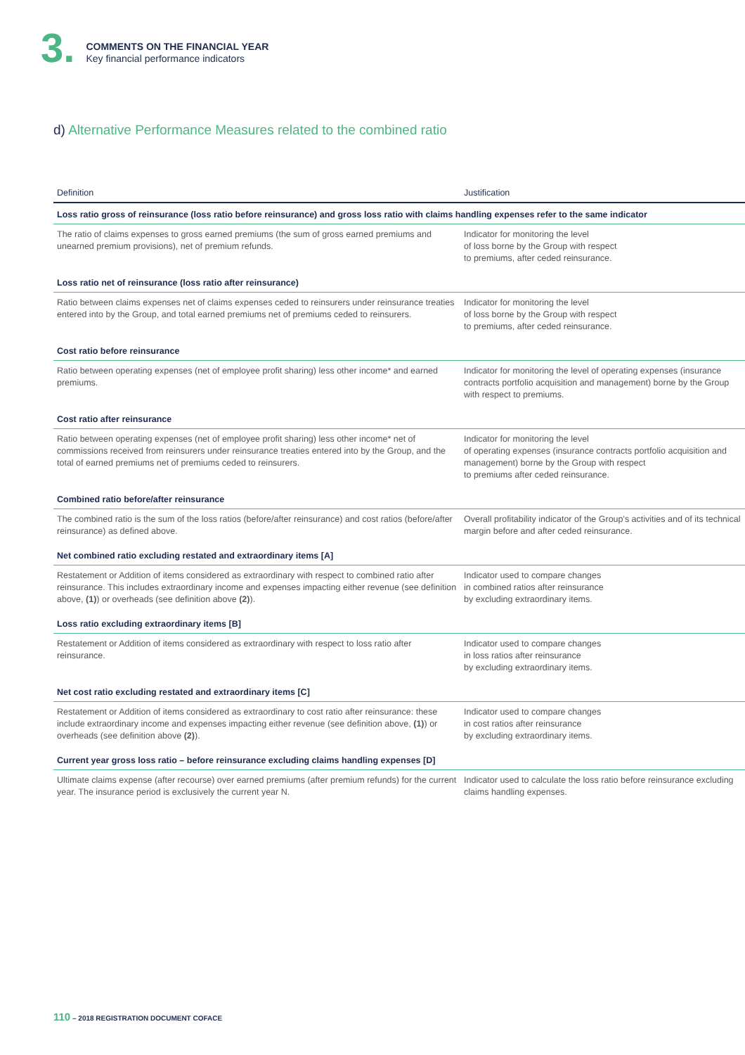3.
COMMENTS ON THE FINANCIAL YEAR
Key financial performance indicators
d) Alternative Performance Measures related to the combined ratio
| Definition | Justification |
| --- | --- |
| Loss ratio gross of reinsurance (loss ratio before reinsurance) and gross loss ratio with claims handling expenses refer to the same indicator | |
| The ratio of claims expenses to gross earned premiums (the sum of gross earned premiums and unearned premium provisions), net of premium refunds. | Indicator for monitoring the level of loss borne by the Group with respect to premiums, after ceded reinsurance. |
| Loss ratio net of reinsurance (loss ratio after reinsurance) | |
| Ratio between claims expenses net of claims expenses ceded to reinsurers under reinsurance treaties entered into by the Group, and total earned premiums net of premiums ceded to reinsurers. | Indicator for monitoring the level of loss borne by the Group with respect to premiums, after ceded reinsurance. |
| Cost ratio before reinsurance | |
| Ratio between operating expenses (net of employee profit sharing) less other income* and earned premiums. | Indicator for monitoring the level of operating expenses (insurance contracts portfolio acquisition and management) borne by the Group with respect to premiums. |
| Cost ratio after reinsurance | |
| Ratio between operating expenses (net of employee profit sharing) less other income* net of commissions received from reinsurers under reinsurance treaties entered into by the Group, and the total of earned premiums net of premiums ceded to reinsurers. | Indicator for monitoring the level of operating expenses (insurance contracts portfolio acquisition and management) borne by the Group with respect to premiums after ceded reinsurance. |
| Combined ratio before/after reinsurance | |
| The combined ratio is the sum of the loss ratios (before/after reinsurance) and cost ratios (before/after reinsurance) as defined above. | Overall profitability indicator of the Group's activities and of its technical margin before and after ceded reinsurance. |
| Net combined ratio excluding restated and extraordinary items [A] | |
| Restatement or Addition of items considered as extraordinary with respect to combined ratio after reinsurance. This includes extraordinary income and expenses impacting either revenue (see definition above, (1) ) or overheads (see definition above (2) ). | Indicator used to compare changes in combined ratios after reinsurance by excluding extraordinary items. |
| Loss ratio excluding extraordinary items [B] | |
| Restatement or Addition of items considered as extraordinary with respect to loss ratio after reinsurance. | Indicator used to compare changes in loss ratios after reinsurance by excluding extraordinary items. |
| Net cost ratio excluding restated and extraordinary items [C] | |
| Restatement or Addition of items considered as extraordinary to cost ratio after reinsurance: these include extraordinary income and expenses impacting either revenue (see definition above, (1) ) or overheads (see definition above (2) ). | Indicator used to compare changes in cost ratios after reinsurance by excluding extraordinary items. |
| Current year gross loss ratio – before reinsurance excluding claims handling expenses [D] | |
| Ultimate claims expense (after recourse) over earned premiums (after premium refunds) for the current year. The insurance period is exclusively the current year N. | Indicator used to calculate the loss ratio before reinsurance excluding claims handling expenses. |
110 – 2018 REGISTRATION DOCUMENT COFACE